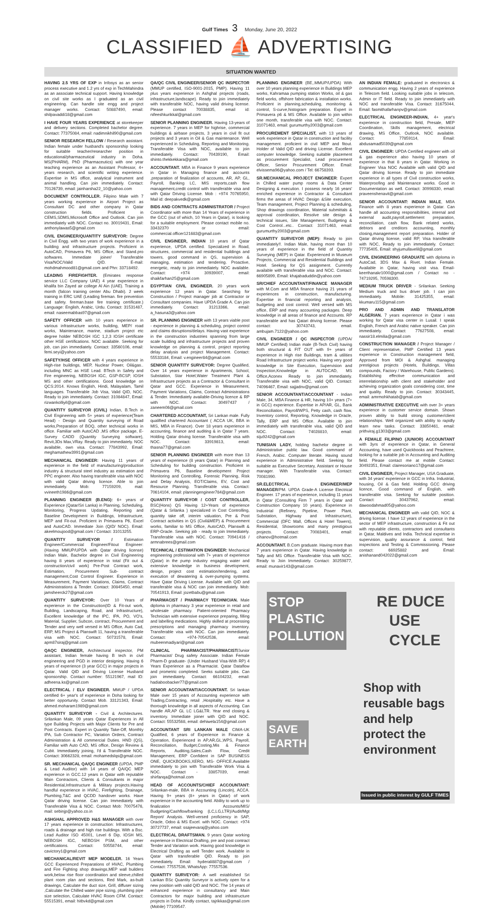Gulf Times 3 Monday, June 20, 2022
CLASSIFIED ⛵ ADVERTISING
SITUATION WANTED
HAVING 2.5 YRS OF EXP in Infosys as an senior process executive and 1.2 yrs of exp in TechMahindra as an associate technical support. Having knowledge on civil site works as I graduated as an civil engineering. Can handle site engg and project manager works. Contact: 50887490, email: shilpavaddi18@gmail.com
I HAVE FOUR YEARS EXPERIENCE at storekeeper and delivery sections. Completed bachelor degree. Contact: 77375084, email: nadimnikhil90@gmail.com
SENIOR RESEARCH FELLOW / Research assistant. Indian female under husband's sponsorship looking for suitable teacher/researcher position in educational/pharmaceutical industry in Doha. MS(PHARM), PhD (Pharmaceutics) with one year teaching experience as an Assistant Professor, 4+ years research, and scientific writing experience. Expertise in MS office, analytical instrument and animal handling. Can join immediately. Contact: 70126739, email: jainharsha22_10@yahoo.com
DOCUMENT CONTROLLER. Filipino Male with 7 years working experience in Airport Project as Consultant DC and other company in Qatar construction fields. Proficient in CEMS,SDMS,Microsoft Office and Outlook. Can join immediately with NOC. Contact no. 30019431, Email: anthonylawas5@gmail.com
CIVIL ENGINEER/QUANTITY SURVEYOR: Degree in Civil Engg. with two years of work experience in a building and infrastructure projects. Proficient in AutoCAD, Primavera P6, MS Office, and Stand.pro softwares. Immediate joiner/ Transferable Visa/NOC/Valid QID. E-mail: mohdmahmood81@gmail.com and Phn: 33718492.
LEADING FIREFIGHTER. (Emirates response service LLC Company UAE) 4 year experience in khalifa bin Zayed air college Al Ain (UAE). Training a month (falcon training center Abu Dhabi). 2 week training in ERC UAE (Leading fireman. fire prevention and safety. fireman.base fire training certificate.) Language: English, Arabic, Urdu. Contact: 31531487, email: naseemabbas97@gmail.com
SAFETY OFFICER with 10 years experience in various infrastructure works, building, MEP/ road works, Maintenance, marine, stadium project etc degree holder NEBOSH IGC 1,2,3 IOSH certificate other HSE certifications. NOC available. Seeking for job, can join immediately. Contact: 33560106, email: femi.seyi@yahoo.com
SAFETY/HSE OFFICER with 4 years experience in High-rise buildings, MEP, Nuclear Power, Oil&gas.. including MNC as HSE Lead. BTech in Safety and Fire engineering, NEBOSH IGC, GSP-BCSP, IOSH MS and other certifications. Good knowledge on QCS:2014. Knows English, Hindi, Malayalam, Tamil languages. Transferable Job Visa, Valid QID, NOC. Ready to join immediately. Contact: 31084847, Email: rizwankolliyil@gmail.com
QUANTITY SURVEYOR (CIVIL) Indian, B.Tech in Civil Engineering with 5+ years of experience(Team Head) - Design and Quantity surveying of Road works,Preparation of BOQ, other technical works in office. Familiar with AutoCAD ,MS office package, E-Survey CADD (Quantity Surveying software), Revit,3Ds Max,VRay. Ready to join immediately. NOC available, own visa. Contact: 77843992, Email: meghamathew3991@gmail.com
MECHANICAL ENGINEER: Having 11 years of experience in the field of manufacturing/production industry & structural steel industry as estimation and PPC engineer. Also having transferable visa with NOC with valid Qatar driving licence. Able to join immediately. Mob: 77159209, mail: vvineeth1986@gmail.com
PLANNING ENGINEER (B.ENG): 6+ years of Experience (Qatar/Sri Lanka) in Planning, Scheduling, Monitoring, Progress Updating, Reporting and Baseline Development in Buildings, Infrastructure, MEP and Fit-out. Proficient in Primavera P6, Excel and AutoCAD. Immediate Join (QID/ NOC). Email: akeelmoujood@gmail.com / Contact: 31013255.
QUANTITY SURVEYOR / Estimation Engineer/Commercial Engineer/Fitout Engineer: (Having MMUP/UPDA with Qatar driving license) Indian Male, Bachelor degree in Civil Engineering having 8 years of experience in total (Fit out & construction/civil work) Pre-Post Contract work, Estimation, Procurement Sub- contract management,Cost Control Engineer. Experience in Measurement, Payment Variations, Claims, Contract Administrations & Tender. Contact: 30845450, email: jamsheerck27@gmail.com
QUANTITY SURVEYOR: Over 10 Years of experience in the Construction(ID & Fit-out work, Building, Landscaping, Road, and Infrastructure), Excellent knowledge of the IPC, IPA, PO, VO's, Material, Supplier, Subcon, contract, Procurement and Tender and very well versed in MS Office, Auto Cad, ERP, MS Project & Planswift 11, having a transferable visa with NOC. Contact: 50731578, Email: apm87siraj@gmail.com
QAQC ENGINEER, Architectural inspector, PM assistant, Indian female having B tech in civil engineering and PGD in interior designing. Having 6 years of experience (3 year GCC) in major projects in Qatar. Valid QID and Driving License Husband sponsorship. Contact number: 55121967, mail ID: adheena.ks@gmail.com
ELECTRICAL / ELV ENGINEER. MMUP / UPDA certified 6+ year's of experience in Doha looking for better opportunity. Contact Mob. 33121343, Email: ahmed.moharam1989@gmail.com
QUANTITY SURVEYOR - Civil & Architectures. Srilankan Male, 09 years Qatar Experiences in All type Building Projects with Major Clients for Pre and Post Contracts. Expert in Quantity Take-Off, Monthly IPA, Sub Contractor PC, Variation Orders, Contract Administration & All commercial Duties. HND (QS), Familiar with Auto CAD, MS office, Design Review & Cubit. Immediately joining, I'd & Transferable NOC. Contact: 30662328, email: mohamedslqs@gmail.com
SR. MECHANICAL QA/QC ENGINEER (UPDA, PMP & Lead Auditor) with 14 years of QA/QC MEP experience in GCC.12 years in Qatar with reputable Main Contractors, Clients & Consultants in major Residential,Infrastructure & Military projects.Having handful experience in HVAC, Firefighting, Drainage, Plumbing,T&C and QCDD handover works. Have Qatar driving license. Can join Immediately with Transferable Visa & NOC. Contact Mob: 70075476, mail: sebinjp@yahoo.co.in
ASHGHAL APPROVED H&S MANAGER with over 17 years experience in construction: Infrastructures, roads & drainage and high rise buildings. With a Bsc. Lead Auditor ISO 45001, Level 6 Dip, IOSH MS, NEBOSH IGC, NEBOSH PSM, and other certifications. Contact: 50558744, email: cavictory1@gmail.com
MECHANICAL/REVIT MEP MODELER. 16 Years GCC Experienced Preparations of HVAC, Plumbing and Fire Fighting shop drawings,MEP wall builders work,below rise floor coordination and sleeve,chilled plant room plan and sections, Red Mark, as-built drawings, Calculate the duct size, Grill, diffuser sizing ,Calculate the Chilled water pipe sizing, plumbing pipe size selection, Calculate HVAC Room CFM. Contact: 55515391, email: hitbvkd@gmail.com
QA/QC CIVIL ENGINEER/SENIOR QC INSPECTOR (MMUP certified, ISO-9001-2015, PMP). Having 11 plus years experience in Ashghal projects (roads, infrastructure,landscape). Ready to join immediately with transferable NOC, having valid driving license. Please contact 70038835, email id: nifeeshkurikkal@gmail.com
SENIOR PLANNING ENGINEER. Having 13-years of experience. 7 years in MEP for highrise, commercial buildings & airbase projects, 3 years in civil fit out projects and 3 years in Oil & Gas maintenance. Well experienced in Scheduling, Reporting and Monitoring. Transferable Visa with NOC, available to join immediately. Contact: 70439190, Email: shinto.thekkekkara@gmail.com
ACCOUNTANT. MBA in Finance 9 years experience in Qatar in Managing finance and accounts ,preparation of finalization of accounts, AR, AP, GL, Payroll, Banking LC, MIS reports,cash flow management,credit control with transferable visa and with Qatar Driving License. Mob : +974 70765950, Mail id: deepakvedk@gmail.com
BIDS AND CONTRACTS ADMINISTRATOR / Project Coordinator with more than 14 Years of experience in the GCC (out of which, 10 Years in Qatar), is looking for a suitable employment. Please contact mobile no. 33432370 or email: commercial.officer121683@gmail.com
CIVIL ENGINEER, INDIAN 10 years of Qatar experience, UPDA certified. Specialized in Road, structures, commercial and residential buildings and towers, good command in QS, supervision & managing, estimation and tendering. Proactive, energetic, ready to join immediately. NOC available. Contact: +974 30939007, email: shaikfarhan25@gmail.com
EGYPTIAN CIVIL ENGINEER. 20 years work experience 12 years in Qatar. Searching for Construction / Project manager job at Contractor or Consultant companies. Have UPDA Grade A. Can join immediately. Contact: 31213366, email: a_hasuna3@yahoo.com
SR. PLANNING ENGINEER with 13 years viable post - experience in planning & scheduling, project control and claims disruptions/delays. Having vast experience in the construction industries spanning from large scale building and infrastructure projects and proven knowledge on planning & control, project reporting delay analysis and project Management. Contact: 55533184, Email: v.engineer84@gmail.com
SENIOR QUANTITY SURVEYOR: Degree Qualified, Over 14 years experience in Apartments, School, Substation, Star Hotel,Water Treatment Plant & Infrastructure projects as a Contractor & Consultant in Qatar and GCC. Experience in Measurement, Payment Variations, Claims, Contract Administrations & Tender. Immediately available-Driving licence & RP with NOC. Contact: 30497437 / zaneem06@gmail.com
CHARTERED ACCOUNTANT, Sri Lankan male. Fully qualified chartered Accountant ( ACCA UK, BBA in MIS, MBA in Finance). Over 18 years experience in accounting, finance and auditing & in Qatar 7 years. Holding Qatar driving license. Transferable visa with NOC. Contact: 33919813, email: thasna77@gmail.com
SENIOR PLANNING ENGINEER with more than 13 years of experience (8 years Qatar) in Planning and Scheduling for building construction. Proficient in Primavera P6, Baseline development Project Monitoring and Controlling, Forensic Planning, Risk and Delay Analysis, EOT/Claims, EV, Cost and Resource Planning. Transferable visa. Contact: 70614104, email: planningengineer784@gmail.com
QUANTITY SURVEYOR / COST CONTROLLER, BSC(Hons) QS Having 12+Years of experience (Qatar & Srilanka ) specialized in Cost Controlling, quantity take off, interim valuation, Pre & Post Contract activities in QS (Civil&MEP) & Procurement works, familiar to MS Office, AutoCAD, Planswift & ERP-Oracle. Seeking job - ready to join Immediately. Transferable visa with NOC. Contact: 70941416 / armnabrees@gmail.com
TECHNICAL / ESTIMATION ENGINEER: Mechanical engineering professional with 7+ years of experience (Qatar) in the pump industry engaging water and extensive knowledge in business development, design, project cost estimation/tendering, and execution of dewatering & over-pumping systems. Have Qatar Driving License. Available with QID and transferable visa & NOC can join immediately. Mob: 70541913, Email: jozetbabu@gmail.com
PHARMACIST / PHARMACY TECHNICIAN. Male diploma in pharmacy 3 year experience in retail and wholesale pharmacy. Patient-oriented Pharmacy Technician with extensive experience preparing, filling and labelling medications. Highly skilled at processing prescriptions and managing pharmacy inventory. Transferable visa with NOC. Can join immediately. Contact: +974-70542536, email: mubeenmadiyari@gmail.com
CLINICAL PHARMACIST/PHARMACIST/Junior Pharmacist/ Drug safety Associate. Indian Female Pharm-D graduate- (Under Husband Visa-With RP) 4 Years Experience as a Pharmacist. Qatar Dataflow and prometric completed. Seeks suitable jobs. Can join immediately. Contact: 66104232, email: hadiaboobacker77@gmail.com
SENIOR ACCOUNTANT/ACCOUNTANT. Sri lankan Male over 15 years of Accounting experience with Trading,Contracting, retail ,Hospitality etc. Have a thorough knowledge in all aspects of Accounting. Can handle AR,AP GL LC LG&LTR. Year end closing & inventory. Immediate joiner with QID and NOC. Contact: 55532568, email: dehiwela154@gmail.com
ACCOUNTANT SRI LANKAN MALE CIMA-UK Qualified, 6 years of Experience in Finance & Operation, Experienced in AP,AR,GL,WPS, Payroll, Reconciliation, Budget,Costing,Mis & Finance Reports, Auditing,Sales,Cash Flow, Credit Management, ERP Confident in SAP BUSINESS ONE, QUICKBOOKS,XERO, MS- OFFICE.Available immediately to join with Transferable Work Visa & NOC. Contact - 33857039, email: shirfanqa@hotmail.com
HEAD OF ACCOUNTS/CHIEF ACCOUNTANT: Srilankan-male, BBA in Accounting (Lincoln), ACCA. Having 9+ years (8+ years in Qatar) of work experience in the accounting field. Ability to work up to finalization Accounts/MIS/ Budgeting/Cashflow/banking (LC,LG,LTR)/Audit/Mgt Report/ Analysis. Well-versed proficiency in SAP, Oracle, Odoo & MS Excel. with NOC. Contact: +974 30727737, email: ssajeevaraj@yahoo.com
ELECTRICAL DRAFTSMAN. 9 years Qatar working experience in Electrical Drafting, pre and post contract Tender and Variation work. Having good knowledge in Electrical Drafting as well Tender work. Available in Qatar with transferable QID. Ready to join immediately. Email: hyderali887@gmail.com / Contact: 77557536, WhatsApp: 77557536.
QUANTITY SURVEYOR: A well established Sri Lankan BSc Quantity Surveyor is actively open for a new position with valid QID and NOC. The 14 years of enhanced experience in consultancy and Main Contractors for major building and infrastructure projects in Doha. Kindly contact, tajrikkas@gmail.com (Mobile) 77109547.
PLANNING ENGINEER (BE,.MMUP/UPDA) With over 10 years planning experience in Buildings MEP works, Kahramaa pumping station Works, oil & gas field works, offshore fabrication & installation works. Proficient in planning,scheduling, monitoring & control, S-curve,histogram preparation. Expert in Primavera p6 & MS Office. Available to join within one month, transferable visa with NOC. Contact: 31071463, email: gurumurthy2003@gmail.com
PROCUREMENT SPECIALIST, with 13 years of work experience in Qatar in construction and facility management. proficient in civil MEP and fitout. Holder of Valid QID and driving License. Excellent computer knowledge. Seeking suitable placement as procurement Specialist, Lead procurement Officer, Senior Procurement Officer. Email: elvissema96@yahoo.com / Tel: 66758393.
SR.MECHANICAL PROJECT ENGINEER: Expert in Chilled water pump rooms & Data Center Designing & execution. I possess nearly 16 years' enriched experience in Contractor & Consultant firms the areas of HVAC Design &Site execution, Team management, Project Planning & scheduling, Shop drawings coordination, Material submittals & approval coordination, Resolve site design & technical issues, Site Management, Budgeting & Cost Control...etc.. Contact: 31071463, email: gurumurthy2003@gmail.com
QUANTITY SURVEYOR (MEP): Ready to join immediately!!. Indian Male, having more than 10 years of experience in the field of Quantity Surveying (MEP) in Qatar. Experienced in Museum Projects, Commercial and Residential Buildings and Hotel. Seeking for QS assignment. Currently available with transferable visa and NOC. Contact: 66905899, Email: khajabaduddin@yahoo.com
SR/CHIEF ACCOUNTANT/FINANCE MANAGER with M.Com and MBA finance having 21 years of experiences in construction, manufacturing. Expertise in financial reporting and analysis, budgeting and cost control. Well versed with MS office, ERP and many accounting packages. Deep knowledge in all areas of finance and Accounts. RP transferable and has Qatari driving license. Please contact: 30743743, email. ambujam.7122@yahoo.com
CIVIL ENGINEER / QC INSPECTOR (UPDA/ MMUP Certified) Indian male (B-Tech Civil) having both structural & FIT OUT with 9+ years of experience in High rise Buildings, tram & utilities Road Infrastructure project works. Having very good knowledge in Site Execution, Supervision and Inspection,Knowledge in AUTOCAD, MS Office,Aconex Ready to join immediately. Transferable visa with NOC, valid QID. Contact: 74096467, Email: sajjadnv@gmail.com
SENIOR ACCOUNTANT/ACCOUNTANT - Indian Male, 34, MBA Finance & HR, having 10+ years (7+ in GCC) experience. Expertise in AP/AR, GL, Bank Reconciliation, Payroll/WPS, Petty cash, cash flow, Inventory control, Reporting, Knowledge in Oracle, Tally, ERP and MS Office. Available to join immediately with transferable visa, valid QID and NOC. Contact: 74028810, email: siju9242@gmail.com
TUNISIAN LADY, holding bachelor degree in Administrative public law. Good command of French, Arabic. Computer literate. Having sound experience in Administrative field. Seeking for suitable as Executive Secretary, Assistant or House manager. With Transferable visa. Contact: 70081990.
SR.ELECTRICAL ENGINEER/MEP MANAGER/PM. UPDA Grade-A License Electrical Engineer. 17 years of experience, including 11 years in Qatar (Consulting Firm 7 years in Qatar and Construction Company 10 years). Experience in Industrial (Refinery, Pipeline, Power Plant, Substation, Highway and Infrastructure), Commercial (DFC Mall, Offices & Hotel Towers), Residential, Showrooms and many prestigious projects. Contact: 70083401, email: cihanov@hotmail.com
ACCOUNTANT. B.Com graduate. Having more than 7 years experience in Qatar. Having knowledge in Tally and MS Office. Transferable Visa with NOC. Ready to Join Immediately. Contact: 30259877, email: munavir143@gmail.com
AN INDIAN FEMALE: graduated in electronics & communication engg. Having 2 years of experience in Telecom field. Looking suitable jobs in telecom, Admin or IT field. Ready to join immediately with NOC and transferable Visa. Contact: 31675044, Email: fasmithafarhanpv@gmail.com
ELECTRICAL ENGINEER-INDIAN, 4+ year's experience in construction field, Presale, MEP Coordination, Skills management, electrical drawing, MS Office, Outlook, NOC available. Contact: 77859114, Email: abdusamad5039@gmail.com
CIVIL ENGINEER: UPDA Certified engineer with oil & gas experience also having 10 years of experience in that 8 years in Qatar. Working in Engineer Visa NOC Available with valid QID and Qatar driving license. Ready to join immediate experience in all types of Civil construction works, Waterproofing and Maintenance works. Good in Documentation as well. Contact: 30998330, email: praveenshenavit@gmail.com
SENIOR ACCOUNTANT: INDIAN MALE, MBA Finance with 8 years experience in Qatar. Can handle all accounting responsibilities, internal and external audit,payroll,settlement preparation, reconciliation, cash flow, Bank related works, debtors and creditors accounting, monthly closing,management report preparation. Holder of Qatar driving license, valid RP, Visa transferable with NOC, Ready to join immediately. Contact: 77735405, Email: shyjumullavelil@gmail.com
CIVIL ENGINEERING GRADUATE with diploma in AutoCad, 3DS Max & Rivet. Indian Female. Available in Qatar, having visit visa. Email- keerthanakr1000@gmail.com / Contact no - 74719295, 70598300.
MEDIUM TRUCK DRIVER - Srilankan. Seeking Medium truck and bus driver job. I can join immediately. Mobile: 31425355, email: kkumaru115@gmail.com
PRO AND ADMIN AND TRANSLATOR ALGERIAN. 7 years experience in Qatar i was working for Qatar visa center in Lusail. I speak English, French and Arabic native speaker. Can join immediately. Contact: 77627508, email: nassir18.elmilia@gmail.com
CONSTRUCTION MANAGER / Project Manager / Client representative, PMP Certified 13 years experience in Construction management field, Approved from MOI & Ashghal. managing prestigious projects (Hotels, Buildings, Villas compounds, Factory / Warehouse, Public Gardens). Establishing effective communication and interrelationship with client and stakeholder and achieving organization goals considering cost, time and quality. Ready to join. Contact: 30343445, email: amrmohkhatab@gmail.com
ADMINISTRATIVE EXECUTIVE with over 3+ years experience in customer service domain. Shown proven ability to build strong customer/client relationships. Well organized with ability to rapidly learn new tasks. Contact: 33850461, email: prithviraj.g1303@gmail.com
A FEMALE FILIPINO (JUNIOR) ACCOUNTANT with 3yrs of experience in Qatar, in General Accounting, have used Quickbooks and Peachtree, looking for a suitable job in Accounting and Auditing field. Please contact me at mobile Contact: 30492351, Email: clairesoriano17@gmail.com
CIVIL ENGINEER, Project Manager, USA Graduate, with 34 years' experience in GCC in Infra. Industrial, housing, Oil & Gas field. Holding GCC driving licence, Good command of English, with transferable visa. Seeking for suitable position. Contact: 30437962, email: dawoodahmad05@yahoo.com
MECHANICAL ENGINEER with valid QID, NOC & driving license. I have 12 years of experience in the sector of MEP infrastructure, construction & Fit out with reputable clients, contractors and consultants in Qatar, Maldives and India. Technical expertise in supervision, quality assurance & control, field inspections and Testing & Commissioning. Please contact: 66925882 and Email: anishanand042022@gmail.com
STOP
PLASTIC
POLLUTION
RE DUCE
USE
CYCLE
SAVE
EARTH
Shop with
reusable bags
and help
protect the
environment
Issued in public interest by GULF TIMES